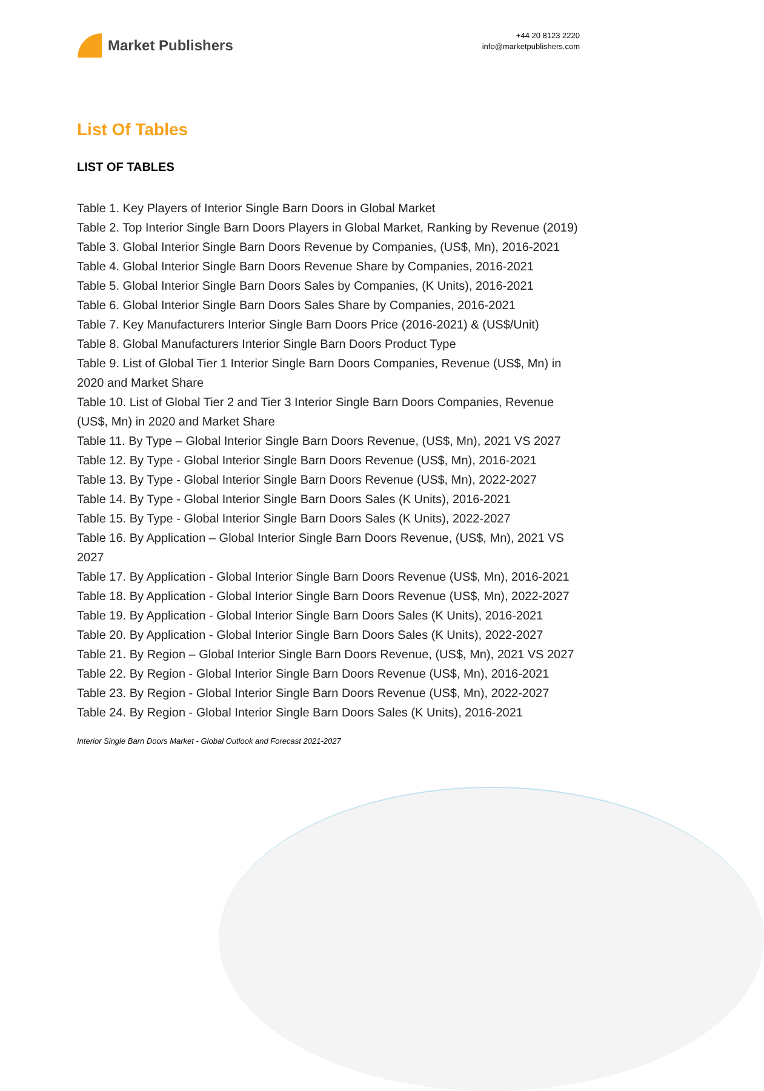Market Publishers
+44 20 8123 2220
info@marketpublishers.com
List Of Tables
LIST OF TABLES
Table 1. Key Players of Interior Single Barn Doors in Global Market
Table 2. Top Interior Single Barn Doors Players in Global Market, Ranking by Revenue (2019)
Table 3. Global Interior Single Barn Doors Revenue by Companies, (US$, Mn), 2016-2021
Table 4. Global Interior Single Barn Doors Revenue Share by Companies, 2016-2021
Table 5. Global Interior Single Barn Doors Sales by Companies, (K Units), 2016-2021
Table 6. Global Interior Single Barn Doors Sales Share by Companies, 2016-2021
Table 7. Key Manufacturers Interior Single Barn Doors Price (2016-2021) & (US$/Unit)
Table 8. Global Manufacturers Interior Single Barn Doors Product Type
Table 9. List of Global Tier 1 Interior Single Barn Doors Companies, Revenue (US$, Mn) in 2020 and Market Share
Table 10. List of Global Tier 2 and Tier 3 Interior Single Barn Doors Companies, Revenue (US$, Mn) in 2020 and Market Share
Table 11. By Type – Global Interior Single Barn Doors Revenue, (US$, Mn), 2021 VS 2027
Table 12. By Type - Global Interior Single Barn Doors Revenue (US$, Mn), 2016-2021
Table 13. By Type - Global Interior Single Barn Doors Revenue (US$, Mn), 2022-2027
Table 14. By Type - Global Interior Single Barn Doors Sales (K Units), 2016-2021
Table 15. By Type - Global Interior Single Barn Doors Sales (K Units), 2022-2027
Table 16. By Application – Global Interior Single Barn Doors Revenue, (US$, Mn), 2021 VS 2027
Table 17. By Application - Global Interior Single Barn Doors Revenue (US$, Mn), 2016-2021
Table 18. By Application - Global Interior Single Barn Doors Revenue (US$, Mn), 2022-2027
Table 19. By Application - Global Interior Single Barn Doors Sales (K Units), 2016-2021
Table 20. By Application - Global Interior Single Barn Doors Sales (K Units), 2022-2027
Table 21. By Region – Global Interior Single Barn Doors Revenue, (US$, Mn), 2021 VS 2027
Table 22. By Region - Global Interior Single Barn Doors Revenue (US$, Mn), 2016-2021
Table 23. By Region - Global Interior Single Barn Doors Revenue (US$, Mn), 2022-2027
Table 24. By Region - Global Interior Single Barn Doors Sales (K Units), 2016-2021
Interior Single Barn Doors Market - Global Outlook and Forecast 2021-2027